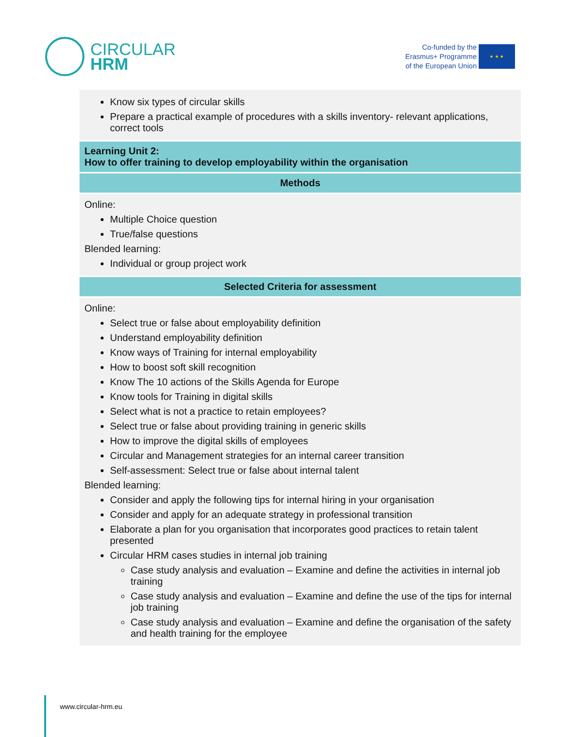CIRCULAR
HRM
Co-funded by the
Erasmus+ Programme
of the European Union
★ ★ ★
| Know six types of circular skills Prepare a practical example of procedures with a skills inventory- relevant applications, correct tools |
| Learning Unit 2: How to offer training to develop employability within the organisation |
| Methods |
| Online: Multiple Choice question True/false questions Blended learning: Individual or group project work |
| Selected Criteria for assessment |
| Online: Select true or false about employability definition Understand employability definition Know ways of Training for internal employability How to boost soft skill recognition Know The 10 actions of the Skills Agenda for Europe Know tools for Training in digital skills Select what is not a practice to retain employees? Select true or false about providing training in generic skills How to improve the digital skills of employees Circular and Management strategies for an internal career transition Self-assessment: Select true or false about internal talent Blended learning: Consider and apply the following tips for internal hiring in your organisation Consider and apply for an adequate strategy in professional transition Elaborate a plan for you organisation that incorporates good practices to retain talent presented Circular HRM cases studies in internal job training Case study analysis and evaluation – Examine and define the activities in internal job training Case study analysis and evaluation – Examine and define the use of the tips for internal job training Case study analysis and evaluation – Examine and define the organisation of the safety and health training for the employee |
www.circular-hrm.eu